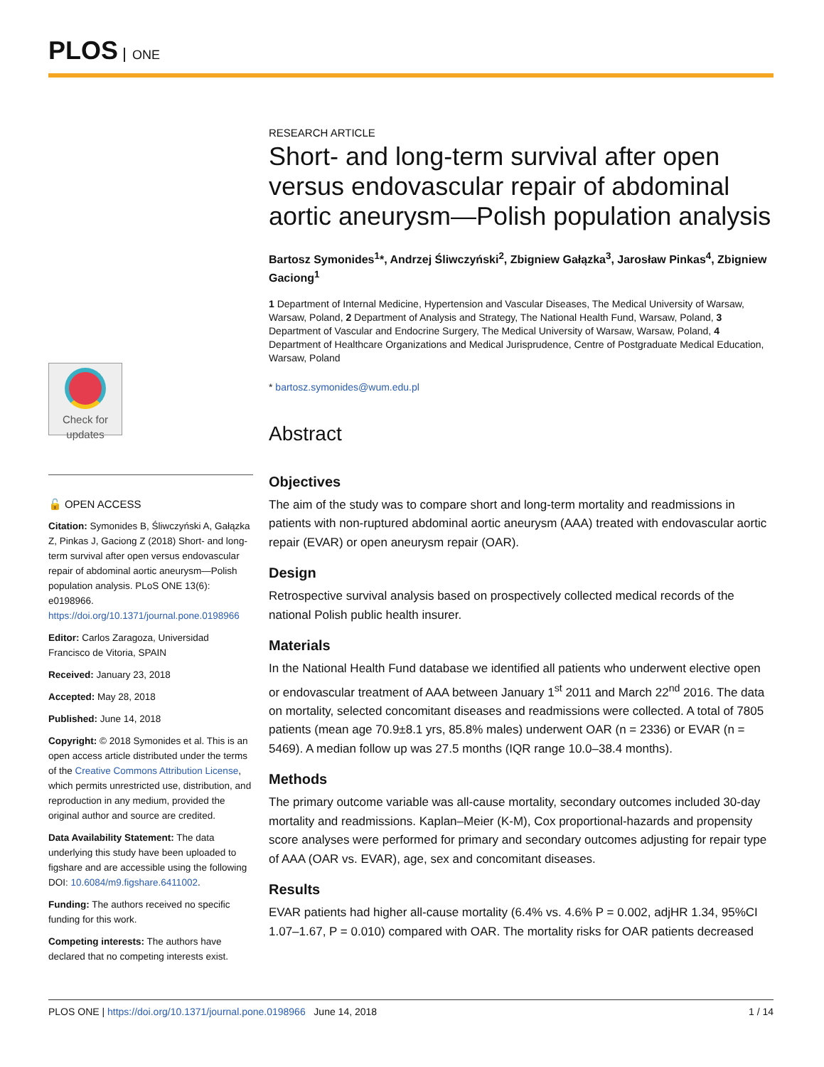PLOS ONE
Check for updates
🔓 OPEN ACCESS
Citation: Symonides B, Śliwczyński A, Gałązka Z, Pinkas J, Gaciong Z (2018) Short- and long-term survival after open versus endovascular repair of abdominal aortic aneurysm—Polish population analysis. PLoS ONE 13(6): e0198966. https://doi.org/10.1371/journal.pone.0198966
Editor: Carlos Zaragoza, Universidad Francisco de Vitoria, SPAIN
Received: January 23, 2018
Accepted: May 28, 2018
Published: June 14, 2018
Copyright: © 2018 Symonides et al. This is an open access article distributed under the terms of the Creative Commons Attribution License, which permits unrestricted use, distribution, and reproduction in any medium, provided the original author and source are credited.
Data Availability Statement: The data underlying this study have been uploaded to figshare and are accessible using the following DOI: 10.6084/m9.figshare.6411002.
Funding: The authors received no specific funding for this work.
Competing interests: The authors have declared that no competing interests exist.
RESEARCH ARTICLE
Short- and long-term survival after open versus endovascular repair of abdominal aortic aneurysm—Polish population analysis
Bartosz Symonides<sup>1</sup>*, Andrzej Śliwczyński<sup>2</sup>, Zbigniew Gałązka<sup>3</sup>, Jarosław Pinkas<sup>4</sup>, Zbigniew Gaciong<sup>1</sup>
1 Department of Internal Medicine, Hypertension and Vascular Diseases, The Medical University of Warsaw, Warsaw, Poland, 2 Department of Analysis and Strategy, The National Health Fund, Warsaw, Poland, 3 Department of Vascular and Endocrine Surgery, The Medical University of Warsaw, Warsaw, Poland, 4 Department of Healthcare Organizations and Medical Jurisprudence, Centre of Postgraduate Medical Education, Warsaw, Poland
* bartosz.symonides@wum.edu.pl
Abstract
Objectives
The aim of the study was to compare short and long-term mortality and readmissions in patients with non-ruptured abdominal aortic aneurysm (AAA) treated with endovascular aortic repair (EVAR) or open aneurysm repair (OAR).
Design
Retrospective survival analysis based on prospectively collected medical records of the national Polish public health insurer.
Materials
In the National Health Fund database we identified all patients who underwent elective open or endovascular treatment of AAA between January 1<sup>st</sup> 2011 and March 22<sup>nd</sup> 2016. The data on mortality, selected concomitant diseases and readmissions were collected. A total of 7805 patients (mean age 70.9±8.1 yrs, 85.8% males) underwent OAR (n = 2336) or EVAR (n = 5469). A median follow up was 27.5 months (IQR range 10.0–38.4 months).
Methods
The primary outcome variable was all-cause mortality, secondary outcomes included 30-day mortality and readmissions. Kaplan–Meier (K-M), Cox proportional-hazards and propensity score analyses were performed for primary and secondary outcomes adjusting for repair type of AAA (OAR vs. EVAR), age, sex and concomitant diseases.
Results
EVAR patients had higher all-cause mortality (6.4% vs. 4.6% P = 0.002, adjHR 1.34, 95%CI 1.07–1.67, P = 0.010) compared with OAR. The mortality risks for OAR patients decreased
PLOS ONE | https://doi.org/10.1371/journal.pone.0198966 June 14, 2018 1 / 14